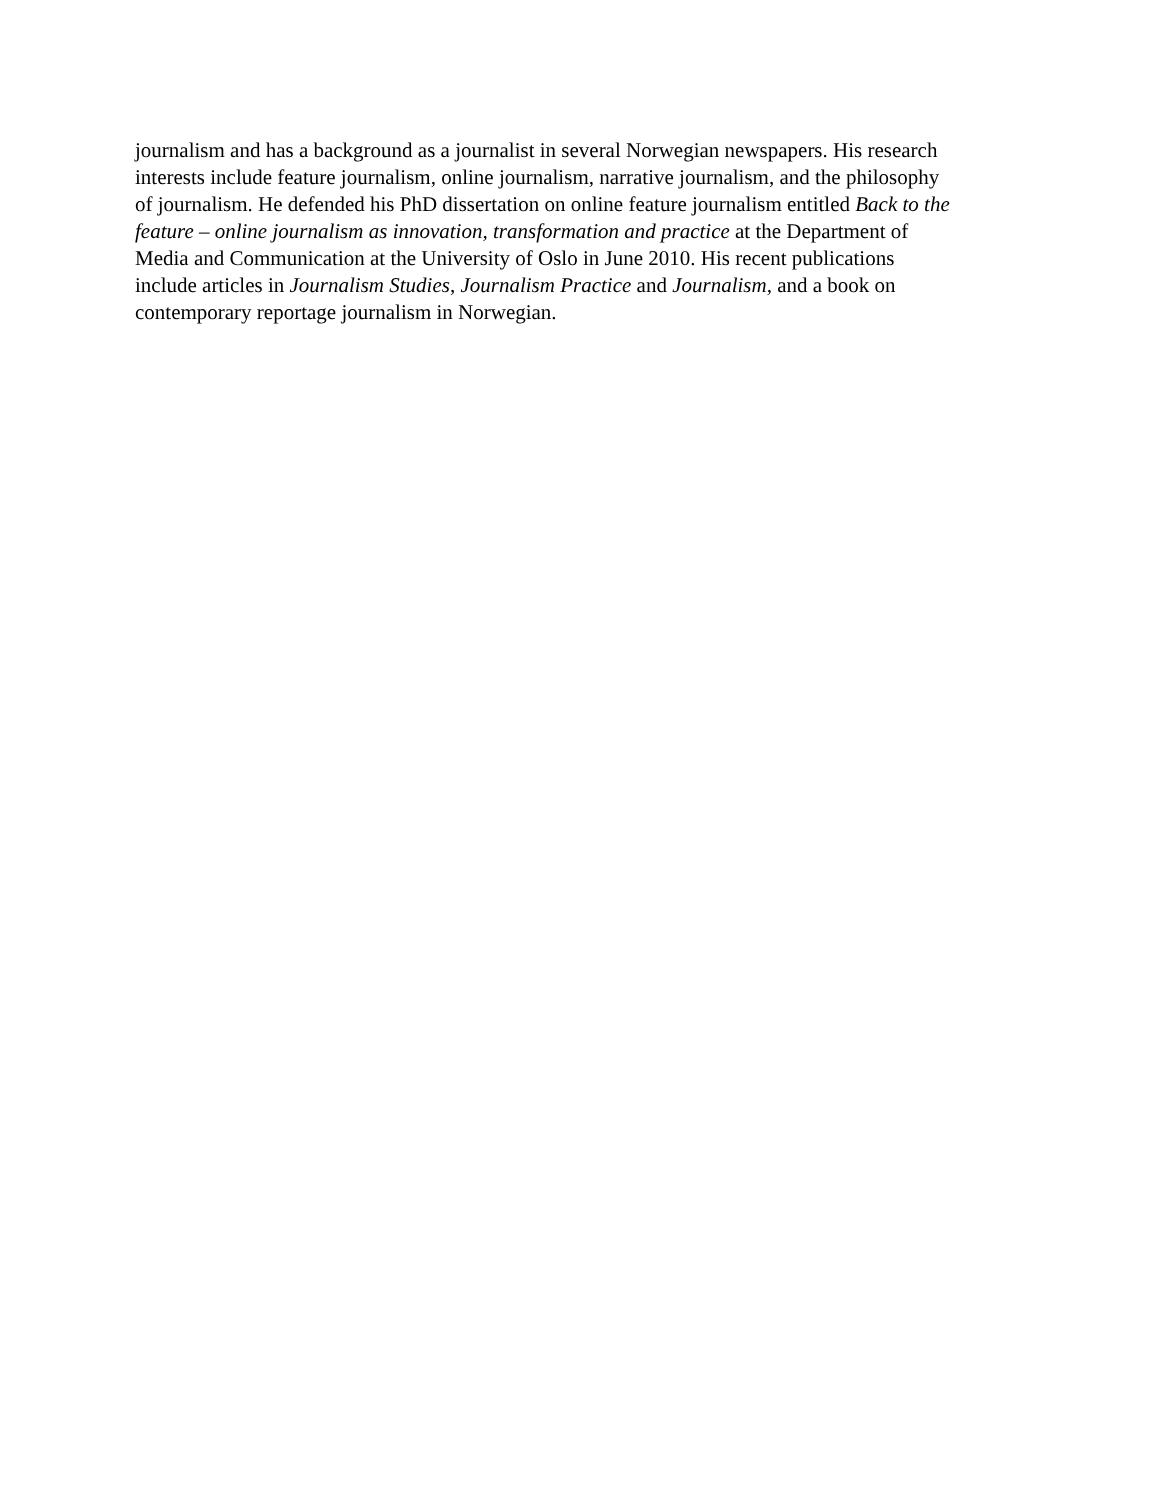journalism and has a background as a journalist in several Norwegian newspapers. His research
interests include feature journalism, online journalism, narrative journalism, and the philosophy
of journalism. He defended his PhD dissertation on online feature journalism entitled Back to the
feature – online journalism as innovation, transformation and practice at the Department of
Media and Communication at the University of Oslo in June 2010. His recent publications
include articles in Journalism Studies, Journalism Practice and Journalism, and a book on
contemporary reportage journalism in Norwegian.